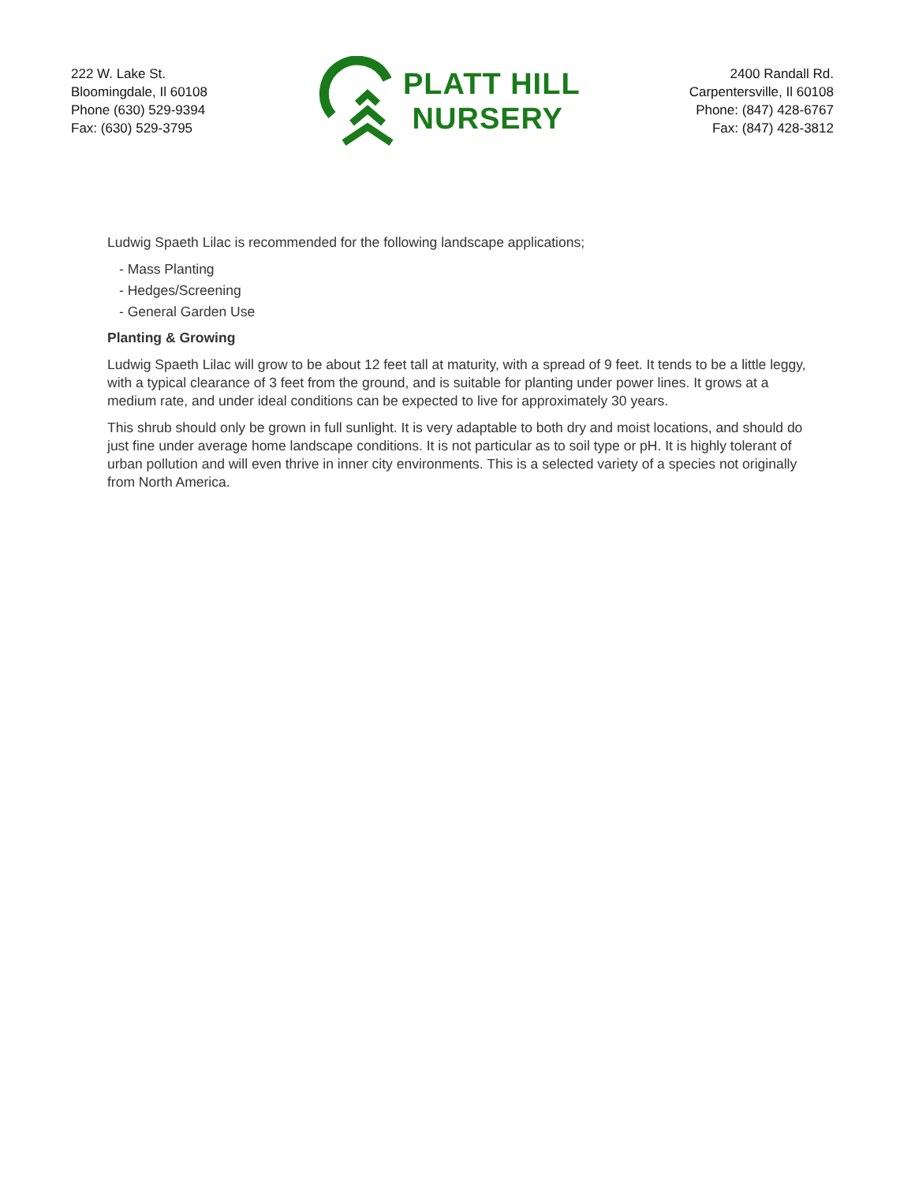222 W. Lake St.
Bloomingdale, Il 60108
Phone (630) 529-9394
Fax: (630) 529-3795
PLATT HILL
NURSERY
2400 Randall Rd.
Carpentersville, Il 60108
Phone: (847) 428-6767
Fax: (847) 428-3812
Ludwig Spaeth Lilac is recommended for the following landscape applications;
- Mass Planting
- Hedges/Screening
- General Garden Use
Planting & Growing
Ludwig Spaeth Lilac will grow to be about 12 feet tall at maturity, with a spread of 9 feet. It tends to be a little leggy, with a typical clearance of 3 feet from the ground, and is suitable for planting under power lines. It grows at a medium rate, and under ideal conditions can be expected to live for approximately 30 years.
This shrub should only be grown in full sunlight. It is very adaptable to both dry and moist locations, and should do just fine under average home landscape conditions. It is not particular as to soil type or pH. It is highly tolerant of urban pollution and will even thrive in inner city environments. This is a selected variety of a species not originally from North America.